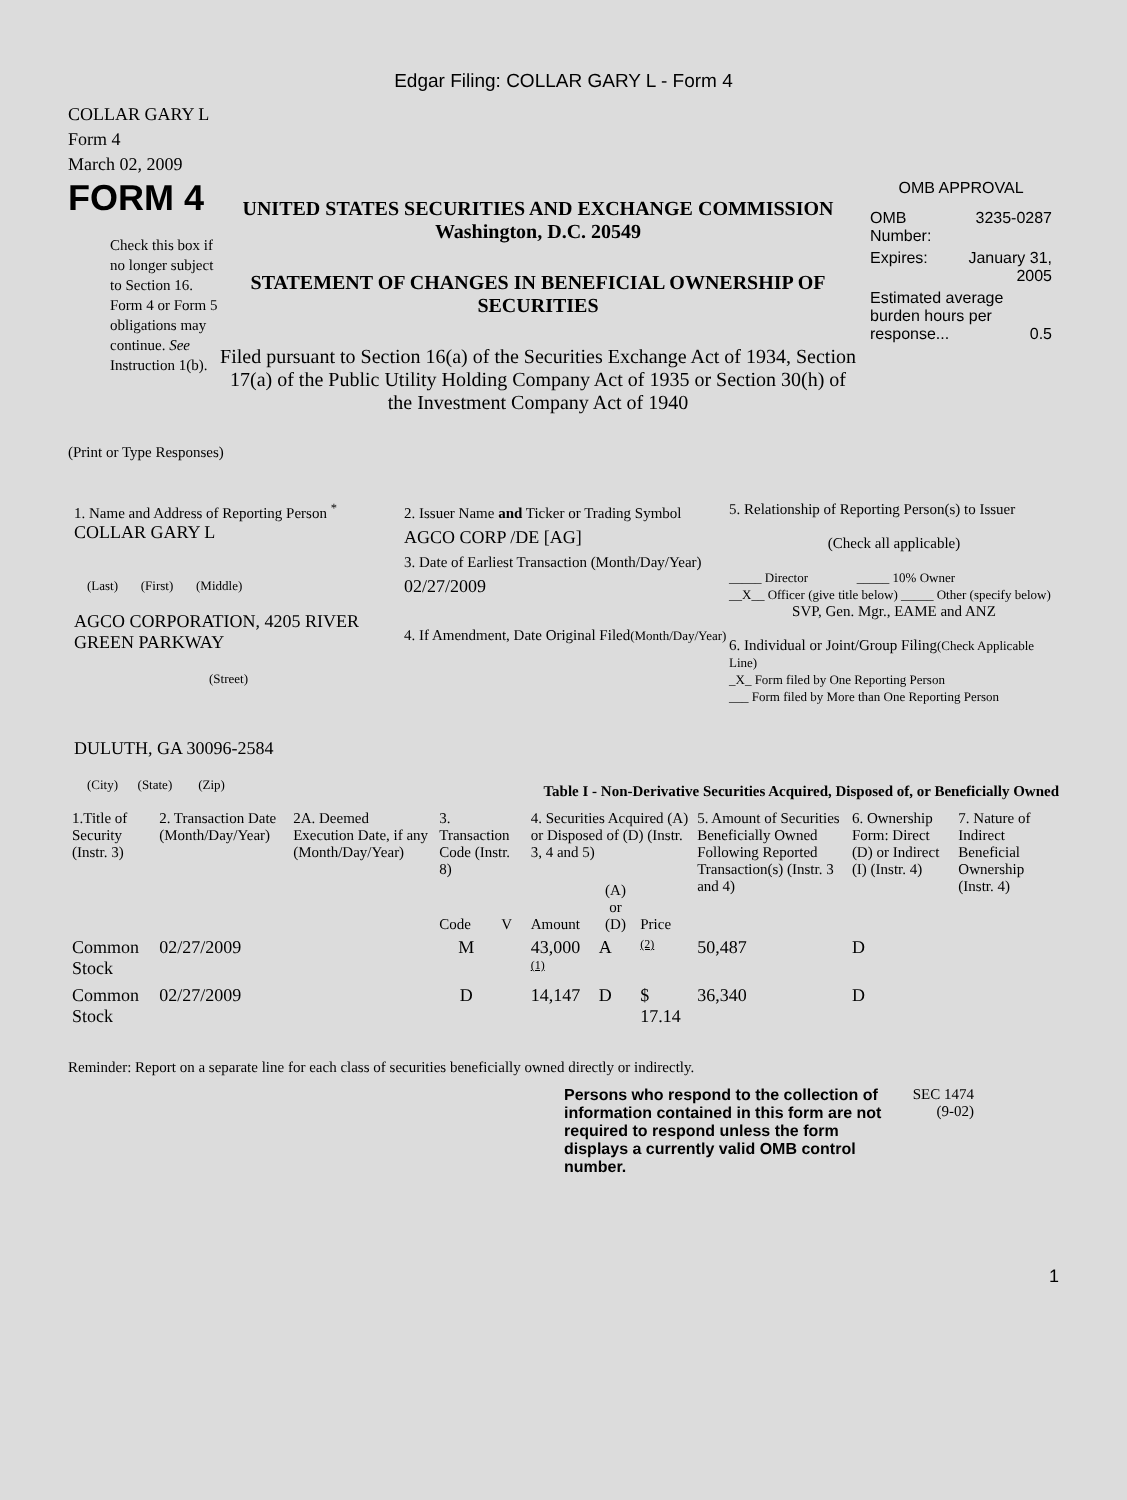Edgar Filing: COLLAR GARY L - Form 4
COLLAR GARY L
Form 4
March 02, 2009
FORM 4
Check this box if no longer subject to Section 16. Form 4 or Form 5 obligations may continue. See Instruction 1(b).
UNITED STATES SECURITIES AND EXCHANGE COMMISSION
Washington, D.C. 20549
STATEMENT OF CHANGES IN BENEFICIAL OWNERSHIP OF SECURITIES
Filed pursuant to Section 16(a) of the Securities Exchange Act of 1934, Section 17(a) of the Public Utility Holding Company Act of 1935 or Section 30(h) of the Investment Company Act of 1940
OMB APPROVAL
| OMB Number: | 3235-0287 |
| Expires: | January 31, 2005 |
| Estimated average burden hours per response... 0.5 | |
(Print or Type Responses)
1. Name and Address of Reporting Person <sup>*</sup>
COLLAR GARY L
(Last) (First) (Middle)
AGCO CORPORATION, 4205 RIVER GREEN PARKWAY
(Street)
DULUTH, GA 30096-2584
(City) (State) (Zip)
2. Issuer Name and Ticker or Trading Symbol
AGCO CORP /DE [AG]
3. Date of Earliest Transaction (Month/Day/Year)
02/27/2009
4. If Amendment, Date Original Filed(Month/Day/Year)
5. Relationship of Reporting Person(s) to Issuer
(Check all applicable)
_____ Director _____ 10% Owner
__X__ Officer (give title below) _____ Other (specify below)
SVP, Gen. Mgr., EAME and ANZ
6. Individual or Joint/Group Filing(Check Applicable Line)
_X_ Form filed by One Reporting Person
___ Form filed by More than One Reporting Person
Table I - Non-Derivative Securities Acquired, Disposed of, or Beneficially Owned
| 1.Title of Security (Instr. 3) | 2. Transaction Date (Month/Day/Year) | 2A. Deemed Execution Date, if any (Month/Day/Year) | 3. Transaction Code (Instr. 8) | | 4. Securities Acquired (A) or Disposed of (D) (Instr. 3, 4 and 5) | | | 5. Amount of Securities Beneficially Owned Following Reported Transaction(s) (Instr. 3 and 4) | 6. Ownership Form: Direct (D) or Indirect (I) (Instr. 4) | 7. Nature of Indirect Beneficial Ownership (Instr. 4) |
| --- | --- | --- | --- | --- | --- | --- | --- | --- | --- | --- |
| | | | Code | V | Amount | (A) or (D) | Price | | | |
| Common Stock | 02/27/2009 | | M | | 43,000 <sup>(1)</sup> | A | <sup>(2)</sup> | 50,487 | D | |
| Common Stock | 02/27/2009 | | D | | 14,147 | D | $ 17.14 | 36,340 | D | |
Reminder: Report on a separate line for each class of securities beneficially owned directly or indirectly.
Persons who respond to the collection of information contained in this form are not required to respond unless the form displays a currently valid OMB control number.
SEC 1474 (9-02)
1